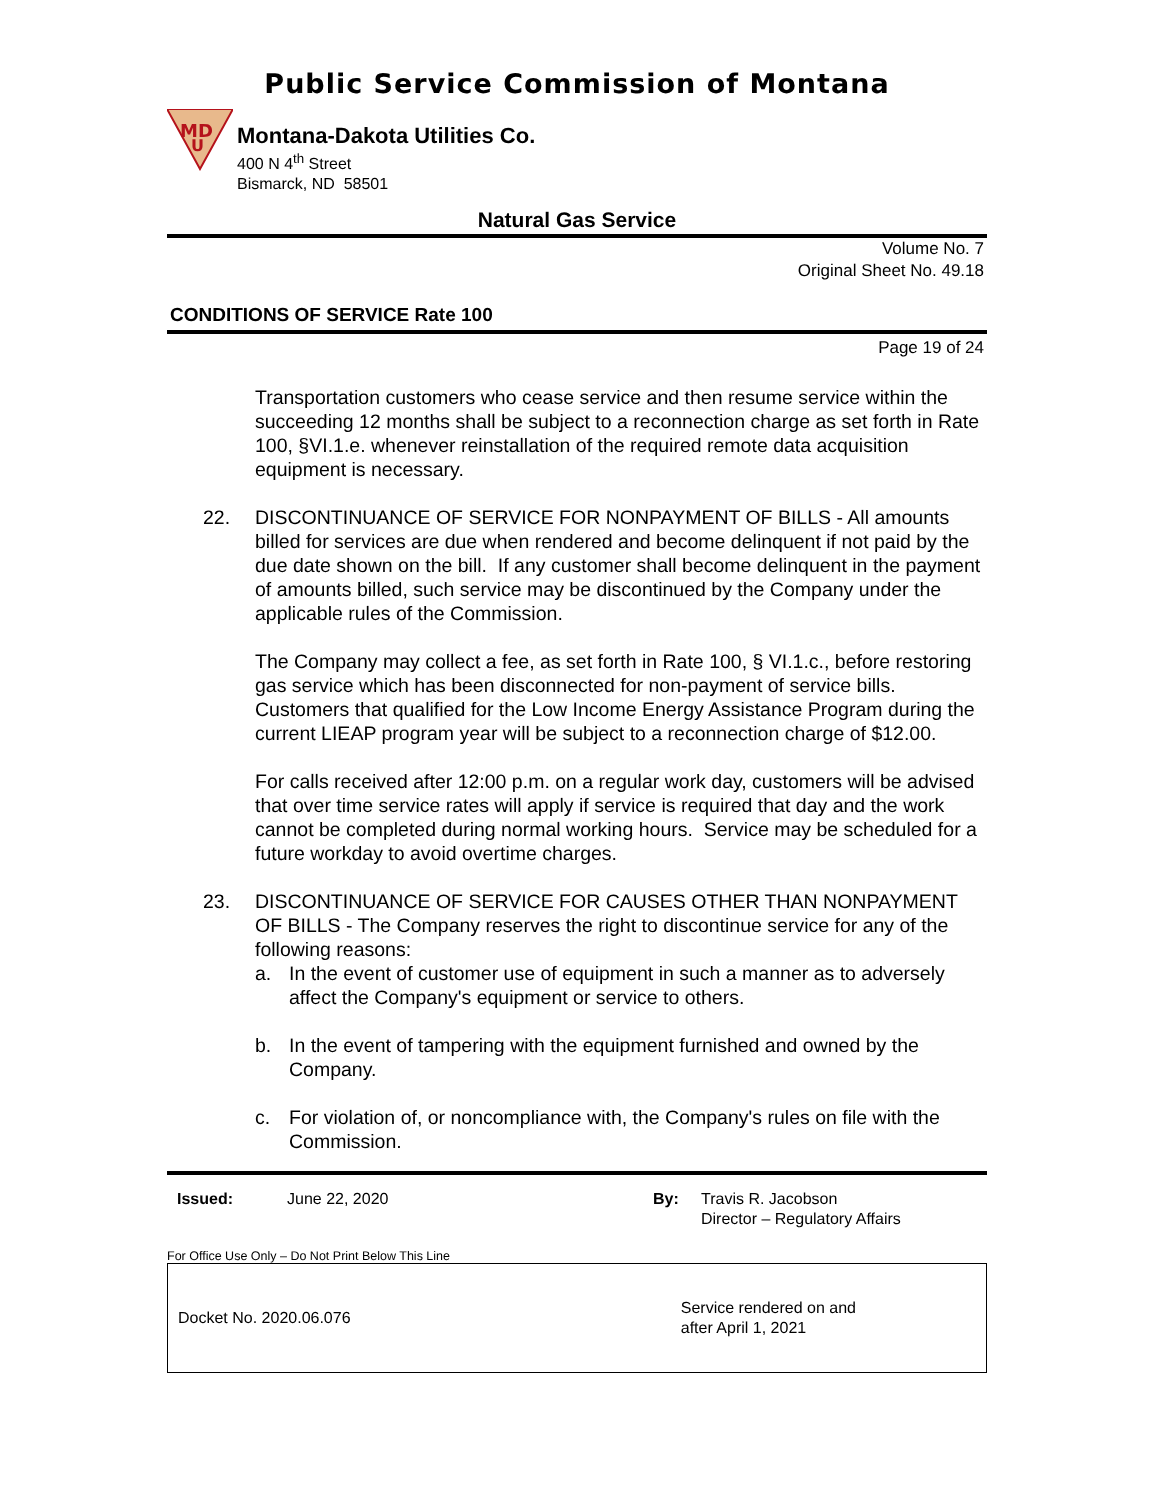Public Service Commission of Montana
MD
U
Montana-Dakota Utilities Co.
400 N 4<sup>th</sup> Street
Bismarck, ND 58501
Natural Gas Service
Volume No. 7
Original Sheet No. 49.18
CONDITIONS OF SERVICE Rate 100
Page 19 of 24
Transportation customers who cease service and then resume service within the succeeding 12 months shall be subject to a reconnection charge as set forth in Rate 100, §VI.1.e. whenever reinstallation of the required remote data acquisition equipment is necessary.
22. DISCONTINUANCE OF SERVICE FOR NONPAYMENT OF BILLS - All amounts billed for services are due when rendered and become delinquent if not paid by the due date shown on the bill. If any customer shall become delinquent in the payment of amounts billed, such service may be discontinued by the Company under the applicable rules of the Commission.
The Company may collect a fee, as set forth in Rate 100, § VI.1.c., before restoring gas service which has been disconnected for non-payment of service bills. Customers that qualified for the Low Income Energy Assistance Program during the current LIEAP program year will be subject to a reconnection charge of $12.00.
For calls received after 12:00 p.m. on a regular work day, customers will be advised that over time service rates will apply if service is required that day and the work cannot be completed during normal working hours. Service may be scheduled for a future workday to avoid overtime charges.
23. DISCONTINUANCE OF SERVICE FOR CAUSES OTHER THAN NONPAYMENT OF BILLS - The Company reserves the right to discontinue service for any of the following reasons:
a. In the event of customer use of equipment in such a manner as to adversely affect the Company's equipment or service to others.
b. In the event of tampering with the equipment furnished and owned by the Company.
c. For violation of, or noncompliance with, the Company's rules on file with the Commission.
Issued: June 22, 2020 By: Travis R. Jacobson
Director – Regulatory Affairs
For Office Use Only – Do Not Print Below This Line
Docket No. 2020.06.076 Service rendered on and
after April 1, 2021